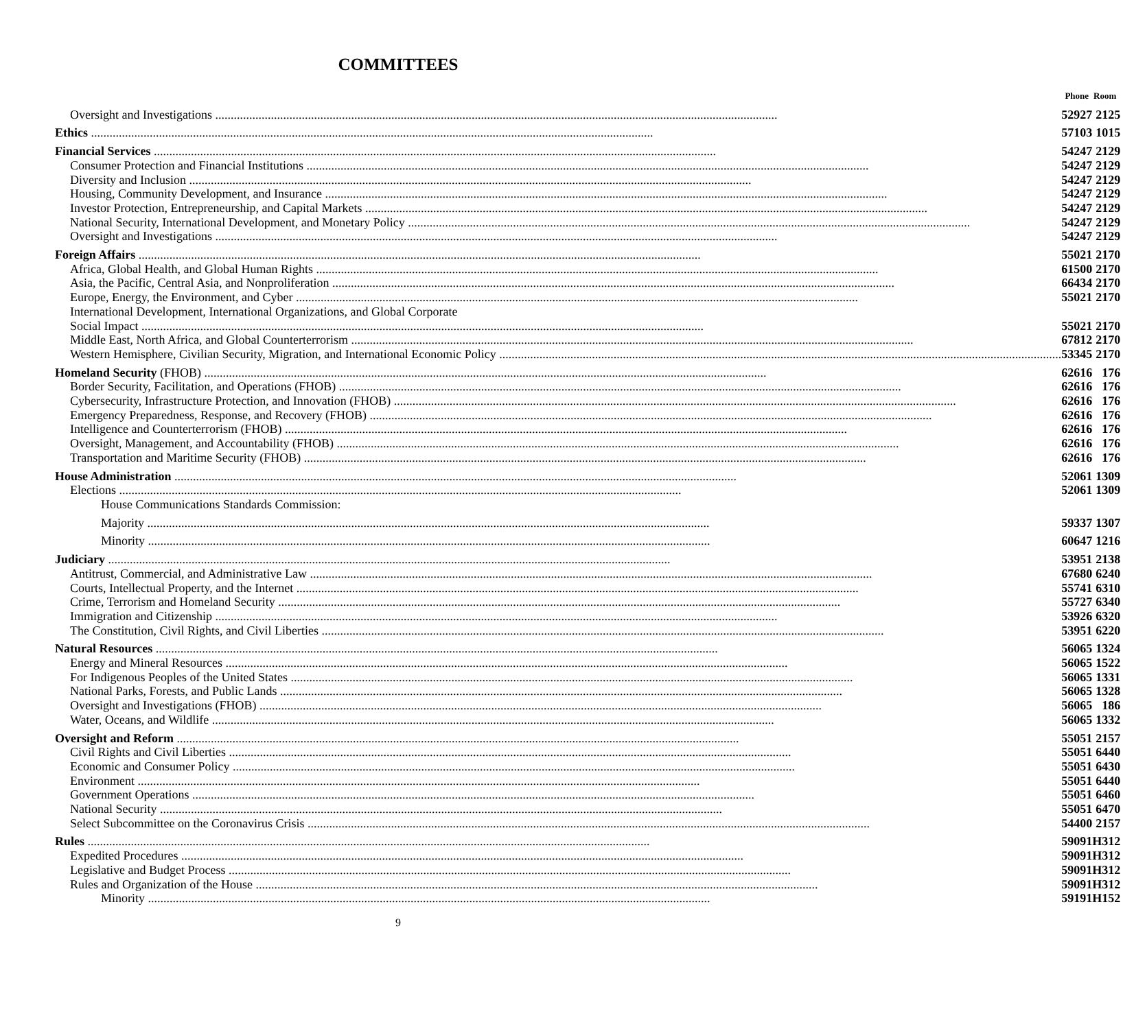COMMITTEES
| | Phone | Room |
| --- | --- | --- |
| Oversight and Investigations | 52927 | 2125 |
| Ethics | 57103 | 1015 |
| Financial Services | 54247 | 2129 |
| Consumer Protection and Financial Institutions | 54247 | 2129 |
| Diversity and Inclusion | 54247 | 2129 |
| Housing, Community Development, and Insurance | 54247 | 2129 |
| Investor Protection, Entrepreneurship, and Capital Markets | 54247 | 2129 |
| National Security, International Development, and Monetary Policy | 54247 | 2129 |
| Oversight and Investigations | 54247 | 2129 |
| Foreign Affairs | 55021 | 2170 |
| Africa, Global Health, and Global Human Rights | 61500 | 2170 |
| Asia, the Pacific, Central Asia, and Nonproliferation | 66434 | 2170 |
| Europe, Energy, the Environment, and Cyber | 55021 | 2170 |
| International Development, International Organizations, and Global Corporate | | |
| Social Impact | 55021 | 2170 |
| Middle East, North Africa, and Global Counterterrorism | 67812 | 2170 |
| Western Hemisphere, Civilian Security, Migration, and International Economic Policy | 53345 | 2170 |
| Homeland Security (FHOB) | 62616 | 176 |
| Border Security, Facilitation, and Operations (FHOB) | 62616 | 176 |
| Cybersecurity, Infrastructure Protection, and Innovation (FHOB) | 62616 | 176 |
| Emergency Preparedness, Response, and Recovery (FHOB) | 62616 | 176 |
| Intelligence and Counterterrorism (FHOB) | 62616 | 176 |
| Oversight, Management, and Accountability (FHOB) | 62616 | 176 |
| Transportation and Maritime Security (FHOB) | 62616 | 176 |
| House Administration | 52061 | 1309 |
| Elections | 52061 | 1309 |
| House Communications Standards Commission: | | |
| Majority | 59337 | 1307 |
| Minority | 60647 | 1216 |
| Judiciary | 53951 | 2138 |
| Antitrust, Commercial, and Administrative Law | 67680 | 6240 |
| Courts, Intellectual Property, and the Internet | 55741 | 6310 |
| Crime, Terrorism and Homeland Security | 55727 | 6340 |
| Immigration and Citizenship | 53926 | 6320 |
| The Constitution, Civil Rights, and Civil Liberties | 53951 | 6220 |
| Natural Resources | 56065 | 1324 |
| Energy and Mineral Resources | 56065 | 1522 |
| For Indigenous Peoples of the United States | 56065 | 1331 |
| National Parks, Forests, and Public Lands | 56065 | 1328 |
| Oversight and Investigations (FHOB) | 56065 | 186 |
| Water, Oceans, and Wildlife | 56065 | 1332 |
| Oversight and Reform | 55051 | 2157 |
| Civil Rights and Civil Liberties | 55051 | 6440 |
| Economic and Consumer Policy | 55051 | 6430 |
| Environment | 55051 | 6440 |
| Government Operations | 55051 | 6460 |
| National Security | 55051 | 6470 |
| Select Subcommittee on the Coronavirus Crisis | 54400 | 2157 |
| Rules | 59091 | H312 |
| Expedited Procedures | 59091 | H312 |
| Legislative and Budget Process | 59091 | H312 |
| Rules and Organization of the House | 59091 | H312 |
| Minority | 59191 | H152 |
9